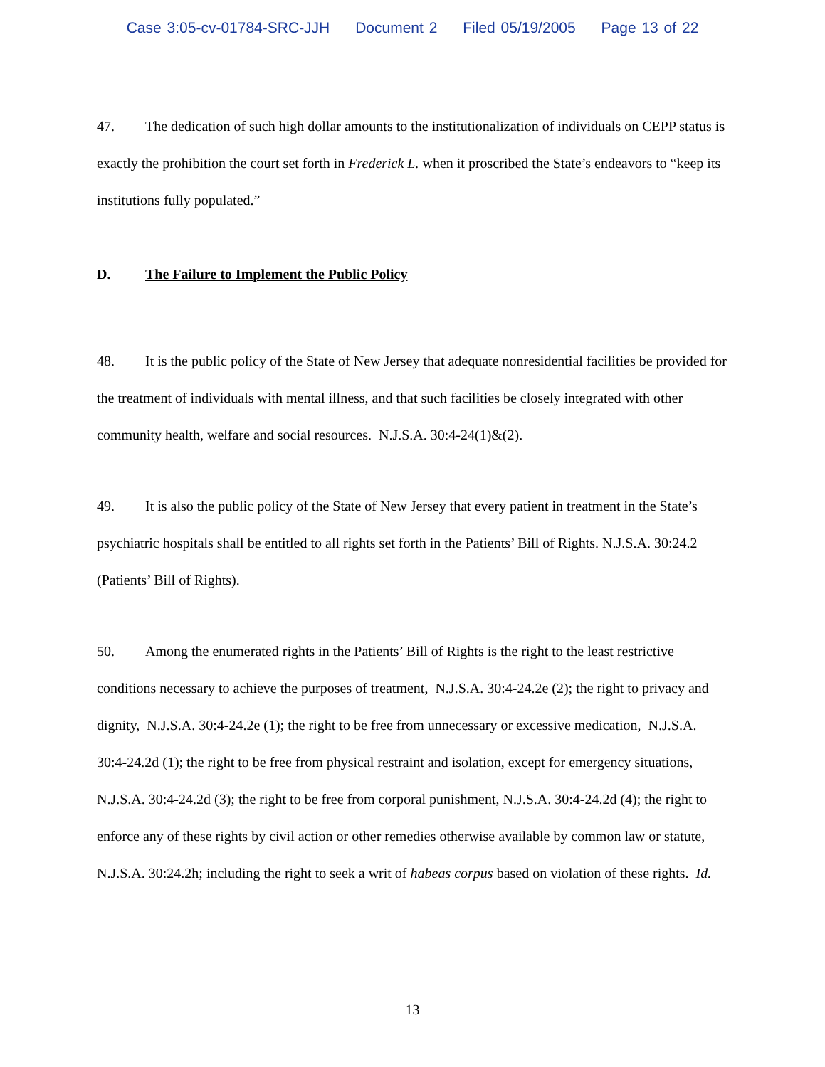Case 3:05-cv-01784-SRC-JJH Document 2 Filed 05/19/2005 Page 13 of 22
47. The dedication of such high dollar amounts to the institutionalization of individuals on CEPP status is exactly the prohibition the court set forth in Frederick L. when it proscribed the State’s endeavors to “keep its institutions fully populated.”
D. The Failure to Implement the Public Policy
48. It is the public policy of the State of New Jersey that adequate nonresidential facilities be provided for the treatment of individuals with mental illness, and that such facilities be closely integrated with other community health, welfare and social resources. N.J.S.A. 30:4-24(1)&(2).
49. It is also the public policy of the State of New Jersey that every patient in treatment in the State’s psychiatric hospitals shall be entitled to all rights set forth in the Patients’ Bill of Rights. N.J.S.A. 30:24.2 (Patients’ Bill of Rights).
50. Among the enumerated rights in the Patients’ Bill of Rights is the right to the least restrictive conditions necessary to achieve the purposes of treatment, N.J.S.A. 30:4-24.2e (2); the right to privacy and dignity, N.J.S.A. 30:4-24.2e (1); the right to be free from unnecessary or excessive medication, N.J.S.A. 30:4-24.2d (1); the right to be free from physical restraint and isolation, except for emergency situations, N.J.S.A. 30:4-24.2d (3); the right to be free from corporal punishment, N.J.S.A. 30:4-24.2d (4); the right to enforce any of these rights by civil action or other remedies otherwise available by common law or statute, N.J.S.A. 30:24.2h; including the right to seek a writ of habeas corpus based on violation of these rights. Id.
13